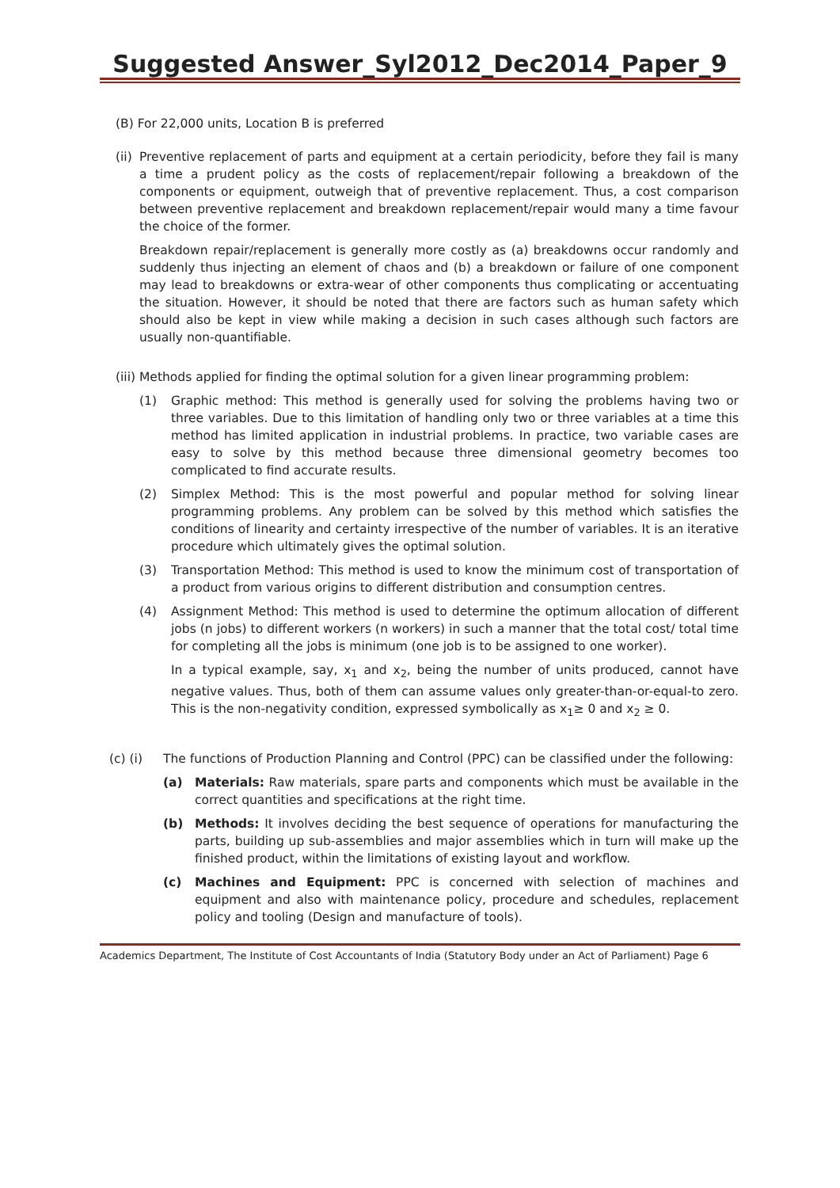Suggested Answer_Syl2012_Dec2014_Paper_9
(B) For 22,000 units, Location B is preferred
(ii)
Preventive replacement of parts and equipment at a certain periodicity, before they fail is many a time a prudent policy as the costs of replacement/repair following a breakdown of the components or equipment, outweigh that of preventive replacement. Thus, a cost comparison between preventive replacement and breakdown replacement/repair would many a time favour the choice of the former.
Breakdown repair/replacement is generally more costly as (a) breakdowns occur randomly and suddenly thus injecting an element of chaos and (b) a breakdown or failure of one component may lead to breakdowns or extra-wear of other components thus complicating or accentuating the situation. However, it should be noted that there are factors such as human safety which should also be kept in view while making a decision in such cases although such factors are usually non-quantifiable.
(iii)
Methods applied for finding the optimal solution for a given linear programming problem:
(1) Graphic method: This method is generally used for solving the problems having two or three variables. Due to this limitation of handling only two or three variables at a time this method has limited application in industrial problems. In practice, two variable cases are easy to solve by this method because three dimensional geometry becomes too complicated to find accurate results.
(2) Simplex Method: This is the most powerful and popular method for solving linear programming problems. Any problem can be solved by this method which satisfies the conditions of linearity and certainty irrespective of the number of variables. It is an iterative procedure which ultimately gives the optimal solution.
(3) Transportation Method: This method is used to know the minimum cost of transportation of a product from various origins to different distribution and consumption centres.
(4) Assignment Method: This method is used to determine the optimum allocation of different jobs (n jobs) to different workers (n workers) in such a manner that the total cost/ total time for completing all the jobs is minimum (one job is to be assigned to one worker).
In a typical example, say, x<sub>1</sub> and x<sub>2</sub>, being the number of units produced, cannot have negative values. Thus, both of them can assume values only greater-than-or-equal-to zero. This is the non-negativity condition, expressed symbolically as x<sub>1</sub>≥ 0 and x<sub>2</sub> ≥ 0.
(c) (i) The functions of Production Planning and Control (PPC) can be classified under the following:
(a) Materials: Raw materials, spare parts and components which must be available in the correct quantities and specifications at the right time.
(b) Methods: It involves deciding the best sequence of operations for manufacturing the parts, building up sub-assemblies and major assemblies which in turn will make up the finished product, within the limitations of existing layout and workflow.
(c) Machines and Equipment: PPC is concerned with selection of machines and equipment and also with maintenance policy, procedure and schedules, replacement policy and tooling (Design and manufacture of tools).
Academics Department, The Institute of Cost Accountants of India (Statutory Body under an Act of Parliament) Page 6